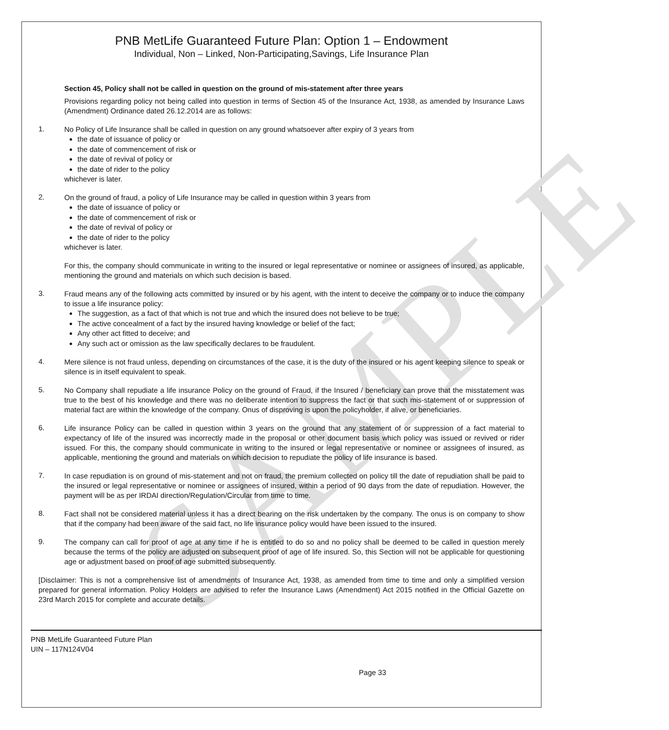SAMPLE
PNB MetLife Guaranteed Future Plan: Option 1 – Endowment
Individual, Non – Linked, Non-Participating,Savings, Life Insurance Plan
Section 45, Policy shall not be called in question on the ground of mis-statement after three years
Provisions regarding policy not being called into question in terms of Section 45 of the Insurance Act, 1938, as amended by Insurance Laws (Amendment) Ordinance dated 26.12.2014 are as follows:
1.
No Policy of Life Insurance shall be called in question on any ground whatsoever after expiry of 3 years from
the date of issuance of policy or
the date of commencement of risk or
the date of revival of policy or
the date of rider to the policy
whichever is later.
2.
On the ground of fraud, a policy of Life Insurance may be called in question within 3 years from
the date of issuance of policy or
the date of commencement of risk or
the date of revival of policy or
the date of rider to the policy
whichever is later.
For this, the company should communicate in writing to the insured or legal representative or nominee or assignees of insured, as applicable, mentioning the ground and materials on which such decision is based.
3.
Fraud means any of the following acts committed by insured or by his agent, with the intent to deceive the company or to induce the company to issue a life insurance policy:
The suggestion, as a fact of that which is not true and which the insured does not believe to be true;
The active concealment of a fact by the insured having knowledge or belief of the fact;
Any other act fitted to deceive; and
Any such act or omission as the law specifically declares to be fraudulent.
4.
Mere silence is not fraud unless, depending on circumstances of the case, it is the duty of the insured or his agent keeping silence to speak or silence is in itself equivalent to speak.
5.
No Company shall repudiate a life insurance Policy on the ground of Fraud, if the Insured / beneficiary can prove that the misstatement was true to the best of his knowledge and there was no deliberate intention to suppress the fact or that such mis-statement of or suppression of material fact are within the knowledge of the company. Onus of disproving is upon the policyholder, if alive, or beneficiaries.
6.
Life insurance Policy can be called in question within 3 years on the ground that any statement of or suppression of a fact material to expectancy of life of the insured was incorrectly made in the proposal or other document basis which policy was issued or revived or rider issued. For this, the company should communicate in writing to the insured or legal representative or nominee or assignees of insured, as applicable, mentioning the ground and materials on which decision to repudiate the policy of life insurance is based.
7.
In case repudiation is on ground of mis-statement and not on fraud, the premium collected on policy till the date of repudiation shall be paid to the insured or legal representative or nominee or assignees of insured, within a period of 90 days from the date of repudiation. However, the payment will be as per IRDAI direction/Regulation/Circular from time to time.
8.
Fact shall not be considered material unless it has a direct bearing on the risk undertaken by the company. The onus is on company to show that if the company had been aware of the said fact, no life insurance policy would have been issued to the insured.
9.
The company can call for proof of age at any time if he is entitled to do so and no policy shall be deemed to be called in question merely because the terms of the policy are adjusted on subsequent proof of age of life insured. So, this Section will not be applicable for questioning age or adjustment based on proof of age submitted subsequently.
[Disclaimer: This is not a comprehensive list of amendments of Insurance Act, 1938, as amended from time to time and only a simplified version prepared for general information. Policy Holders are advised to refer the Insurance Laws (Amendment) Act 2015 notified in the Official Gazette on 23rd March 2015 for complete and accurate details.
PNB MetLife Guaranteed Future Plan
UIN – 117N124V04
Page 33